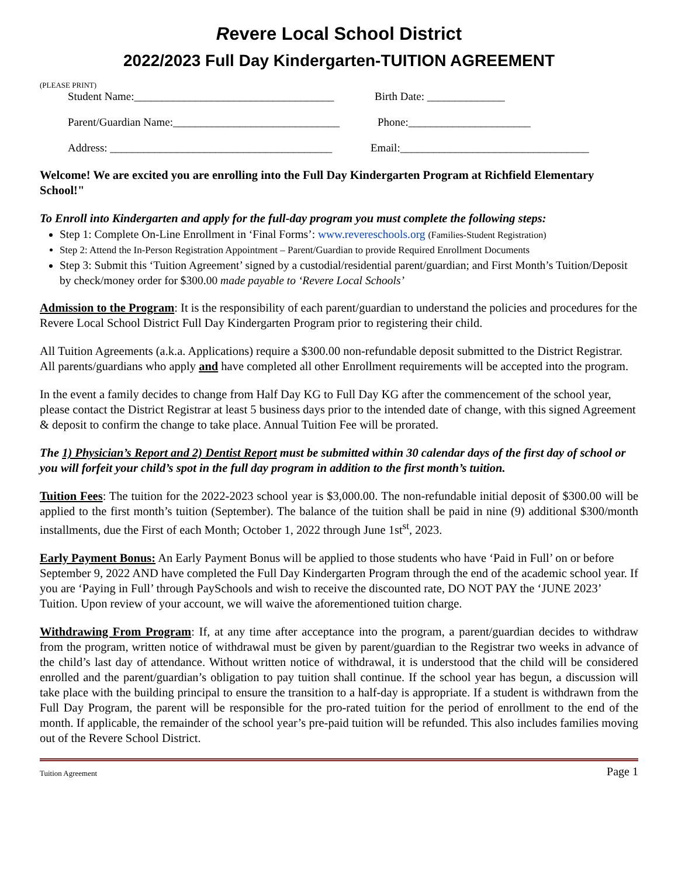Revere Local School District
2022/2023 Full Day Kindergarten-TUITION AGREEMENT
(PLEASE PRINT)
Student Name:____________________________________ Birth Date: ______________
Parent/Guardian Name:______________________________ Phone:______________________
Address: ________________________________________ Email:__________________________________
Welcome! We are excited you are enrolling into the Full Day Kindergarten Program at Richfield Elementary School!"
To Enroll into Kindergarten and apply for the full-day program you must complete the following steps:
Step 1: Complete On-Line Enrollment in ‘Final Forms’: www.revereschools.org (Families-Student Registration)
Step 2: Attend the In-Person Registration Appointment – Parent/Guardian to provide Required Enrollment Documents
Step 3: Submit this ‘Tuition Agreement’ signed by a custodial/residential parent/guardian; and First Month’s Tuition/Deposit by check/money order for $300.00 made payable to ‘Revere Local Schools’
Admission to the Program: It is the responsibility of each parent/guardian to understand the policies and procedures for the Revere Local School District Full Day Kindergarten Program prior to registering their child.
All Tuition Agreements (a.k.a. Applications) require a $300.00 non-refundable deposit submitted to the District Registrar. All parents/guardians who apply and have completed all other Enrollment requirements will be accepted into the program.
In the event a family decides to change from Half Day KG to Full Day KG after the commencement of the school year, please contact the District Registrar at least 5 business days prior to the intended date of change, with this signed Agreement & deposit to confirm the change to take place. Annual Tuition Fee will be prorated.
The 1) Physician’s Report and 2) Dentist Report must be submitted within 30 calendar days of the first day of school or you will forfeit your child’s spot in the full day program in addition to the first month’s tuition.
Tuition Fees: The tuition for the 2022-2023 school year is $3,000.00. The non-refundable initial deposit of $300.00 will be applied to the first month’s tuition (September). The balance of the tuition shall be paid in nine (9) additional $300/month installments, due the First of each Month; October 1, 2022 through June 1st<sup>st</sup>, 2023.
Early Payment Bonus: An Early Payment Bonus will be applied to those students who have ‘Paid in Full’ on or before September 9, 2022 AND have completed the Full Day Kindergarten Program through the end of the academic school year. If you are ‘Paying in Full’ through PaySchools and wish to receive the discounted rate, DO NOT PAY the ‘JUNE 2023’ Tuition. Upon review of your account, we will waive the aforementioned tuition charge.
Withdrawing From Program: If, at any time after acceptance into the program, a parent/guardian decides to withdraw from the program, written notice of withdrawal must be given by parent/guardian to the Registrar two weeks in advance of the child’s last day of attendance. Without written notice of withdrawal, it is understood that the child will be considered enrolled and the parent/guardian’s obligation to pay tuition shall continue. If the school year has begun, a discussion will take place with the building principal to ensure the transition to a half-day is appropriate. If a student is withdrawn from the Full Day Program, the parent will be responsible for the pro-rated tuition for the period of enrollment to the end of the month. If applicable, the remainder of the school year’s pre-paid tuition will be refunded. This also includes families moving out of the Revere School District.
Tuition Agreement Page 1